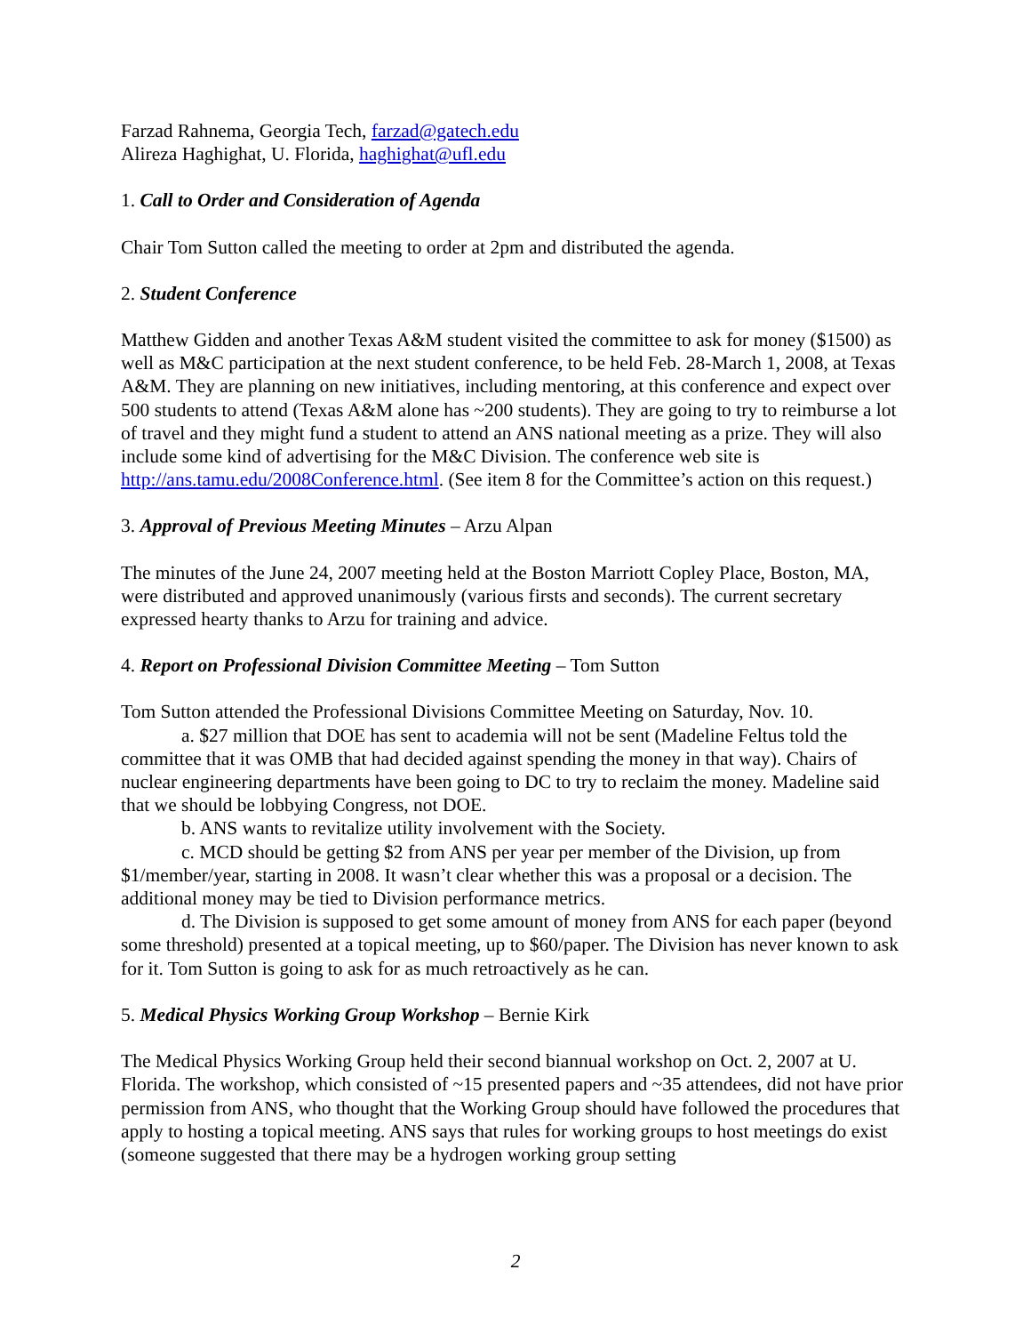Farzad Rahnema, Georgia Tech, farzad@gatech.edu
Alireza Haghighat, U. Florida, haghighat@ufl.edu
1. Call to Order and Consideration of Agenda
Chair Tom Sutton called the meeting to order at 2pm and distributed the agenda.
2. Student Conference
Matthew Gidden and another Texas A&M student visited the committee to ask for money ($1500) as well as M&C participation at the next student conference, to be held Feb. 28-March 1, 2008, at Texas A&M. They are planning on new initiatives, including mentoring, at this conference and expect over 500 students to attend (Texas A&M alone has ~200 students). They are going to try to reimburse a lot of travel and they might fund a student to attend an ANS national meeting as a prize. They will also include some kind of advertising for the M&C Division. The conference web site is http://ans.tamu.edu/2008Conference.html. (See item 8 for the Committee’s action on this request.)
3. Approval of Previous Meeting Minutes – Arzu Alpan
The minutes of the June 24, 2007 meeting held at the Boston Marriott Copley Place, Boston, MA, were distributed and approved unanimously (various firsts and seconds). The current secretary expressed hearty thanks to Arzu for training and advice.
4. Report on Professional Division Committee Meeting – Tom Sutton
Tom Sutton attended the Professional Divisions Committee Meeting on Saturday, Nov. 10.
a. $27 million that DOE has sent to academia will not be sent (Madeline Feltus told the committee that it was OMB that had decided against spending the money in that way). Chairs of nuclear engineering departments have been going to DC to try to reclaim the money. Madeline said that we should be lobbying Congress, not DOE.
b. ANS wants to revitalize utility involvement with the Society.
c. MCD should be getting $2 from ANS per year per member of the Division, up from $1/member/year, starting in 2008. It wasn’t clear whether this was a proposal or a decision. The additional money may be tied to Division performance metrics.
d. The Division is supposed to get some amount of money from ANS for each paper (beyond some threshold) presented at a topical meeting, up to $60/paper. The Division has never known to ask for it. Tom Sutton is going to ask for as much retroactively as he can.
5. Medical Physics Working Group Workshop – Bernie Kirk
The Medical Physics Working Group held their second biannual workshop on Oct. 2, 2007 at U. Florida. The workshop, which consisted of ~15 presented papers and ~35 attendees, did not have prior permission from ANS, who thought that the Working Group should have followed the procedures that apply to hosting a topical meeting. ANS says that rules for working groups to host meetings do exist (someone suggested that there may be a hydrogen working group setting
2